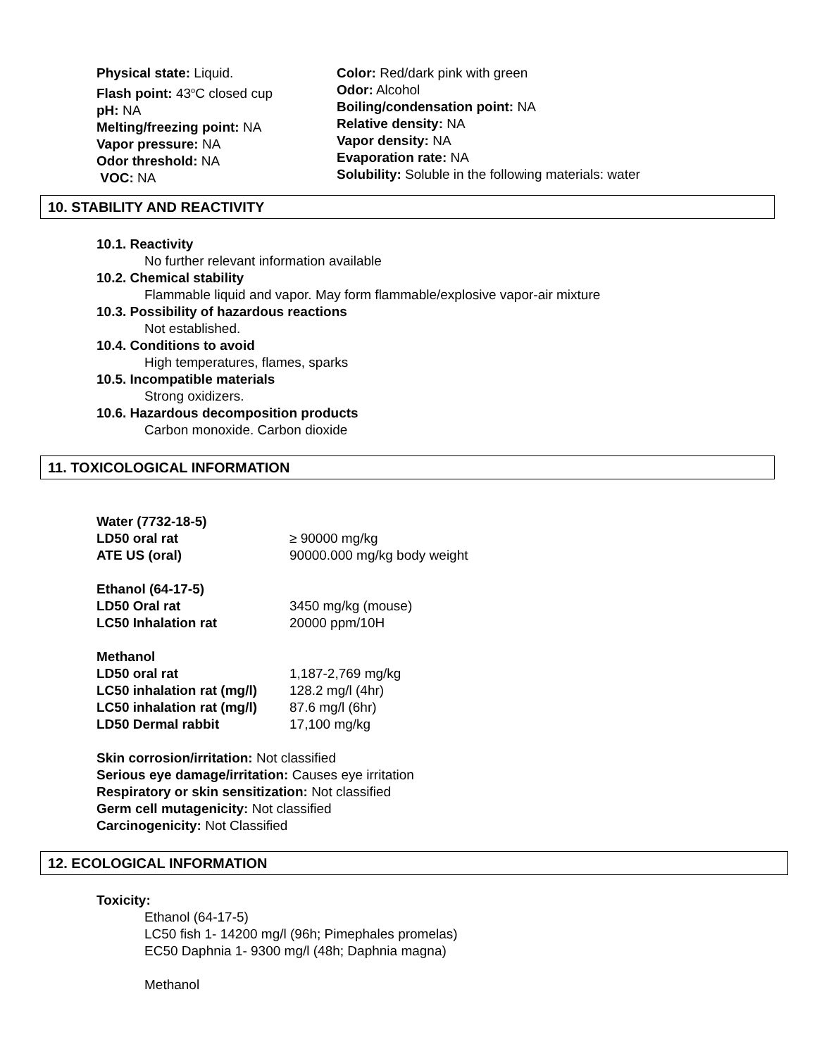Physical state: Liquid.
Flash point: 43<sup>o</sup>C closed cup
pH: NA
Melting/freezing point: NA
Vapor pressure: NA
Odor threshold: NA
VOC: NA
Color: Red/dark pink with green
Odor: Alcohol
Boiling/condensation point: NA
Relative density: NA
Vapor density: NA
Evaporation rate: NA
Solubility: Soluble in the following materials: water
10. STABILITY AND REACTIVITY
10.1. Reactivity
No further relevant information available
10.2. Chemical stability
Flammable liquid and vapor. May form flammable/explosive vapor-air mixture
10.3. Possibility of hazardous reactions
Not established.
10.4. Conditions to avoid
High temperatures, flames, sparks
10.5. Incompatible materials
Strong oxidizers.
10.6. Hazardous decomposition products
Carbon monoxide. Carbon dioxide
11. TOXICOLOGICAL INFORMATION
| Water (7732-18-5) | |
| LD50 oral rat | ≥ 90000 mg/kg |
| ATE US (oral) | 90000.000 mg/kg body weight |
| Ethanol (64-17-5) | |
| LD50 Oral rat | 3450 mg/kg (mouse) |
| LC50 Inhalation rat | 20000 ppm/10H |
| Methanol | |
| LD50 oral rat | 1,187-2,769 mg/kg |
| LC50 inhalation rat (mg/l) | 128.2 mg/l (4hr) |
| LC50 inhalation rat (mg/l) | 87.6 mg/l (6hr) |
| LD50 Dermal rabbit | 17,100 mg/kg |
Skin corrosion/irritation: Not classified
Serious eye damage/irritation: Causes eye irritation
Respiratory or skin sensitization: Not classified
Germ cell mutagenicity: Not classified
Carcinogenicity: Not Classified
12. ECOLOGICAL INFORMATION
Toxicity:
Ethanol (64-17-5)
LC50 fish 1- 14200 mg/l (96h; Pimephales promelas)
EC50 Daphnia 1- 9300 mg/l (48h; Daphnia magna)
Methanol